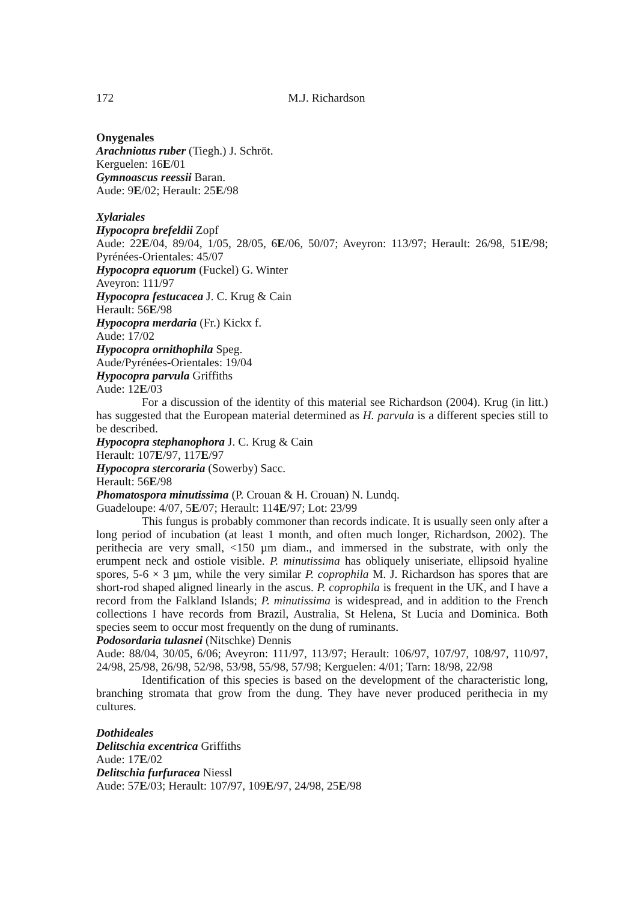172 M.J. Richardson
Onygenales
Arachniotus ruber (Tiegh.) J. Schröt.
Kerguelen: 16E/01
Gymnoascus reessii Baran.
Aude: 9E/02; Herault: 25E/98
Xylariales
Hypocopra brefeldii Zopf
Aude: 22E/04, 89/04, 1/05, 28/05, 6E/06, 50/07; Aveyron: 113/97; Herault: 26/98, 51E/98; Pyrénées-Orientales: 45/07
Hypocopra equorum (Fuckel) G. Winter
Aveyron: 111/97
Hypocopra festucacea J. C. Krug & Cain
Herault: 56E/98
Hypocopra merdaria (Fr.) Kickx f.
Aude: 17/02
Hypocopra ornithophila Speg.
Aude/Pyrénées-Orientales: 19/04
Hypocopra parvula Griffiths
Aude: 12E/03
For a discussion of the identity of this material see Richardson (2004). Krug (in litt.) has suggested that the European material determined as H. parvula is a different species still to be described.
Hypocopra stephanophora J. C. Krug & Cain
Herault: 107E/97, 117E/97
Hypocopra stercoraria (Sowerby) Sacc.
Herault: 56E/98
Phomatospora minutissima (P. Crouan & H. Crouan) N. Lundq.
Guadeloupe: 4/07, 5E/07; Herault: 114E/97; Lot: 23/99
This fungus is probably commoner than records indicate. It is usually seen only after a long period of incubation (at least 1 month, and often much longer, Richardson, 2002). The perithecia are very small, <150 µm diam., and immersed in the substrate, with only the erumpent neck and ostiole visible. P. minutissima has obliquely uniseriate, ellipsoid hyaline spores, 5-6 × 3 µm, while the very similar P. coprophila M. J. Richardson has spores that are short-rod shaped aligned linearly in the ascus. P. coprophila is frequent in the UK, and I have a record from the Falkland Islands; P. minutissima is widespread, and in addition to the French collections I have records from Brazil, Australia, St Helena, St Lucia and Dominica. Both species seem to occur most frequently on the dung of ruminants.
Podosordaria tulasnei (Nitschke) Dennis
Aude: 88/04, 30/05, 6/06; Aveyron: 111/97, 113/97; Herault: 106/97, 107/97, 108/97, 110/97, 24/98, 25/98, 26/98, 52/98, 53/98, 55/98, 57/98; Kerguelen: 4/01; Tarn: 18/98, 22/98
Identification of this species is based on the development of the characteristic long, branching stromata that grow from the dung. They have never produced perithecia in my cultures.
Dothideales
Delitschia excentrica Griffiths
Aude: 17E/02
Delitschia furfuracea Niessl
Aude: 57E/03; Herault: 107/97, 109E/97, 24/98, 25E/98